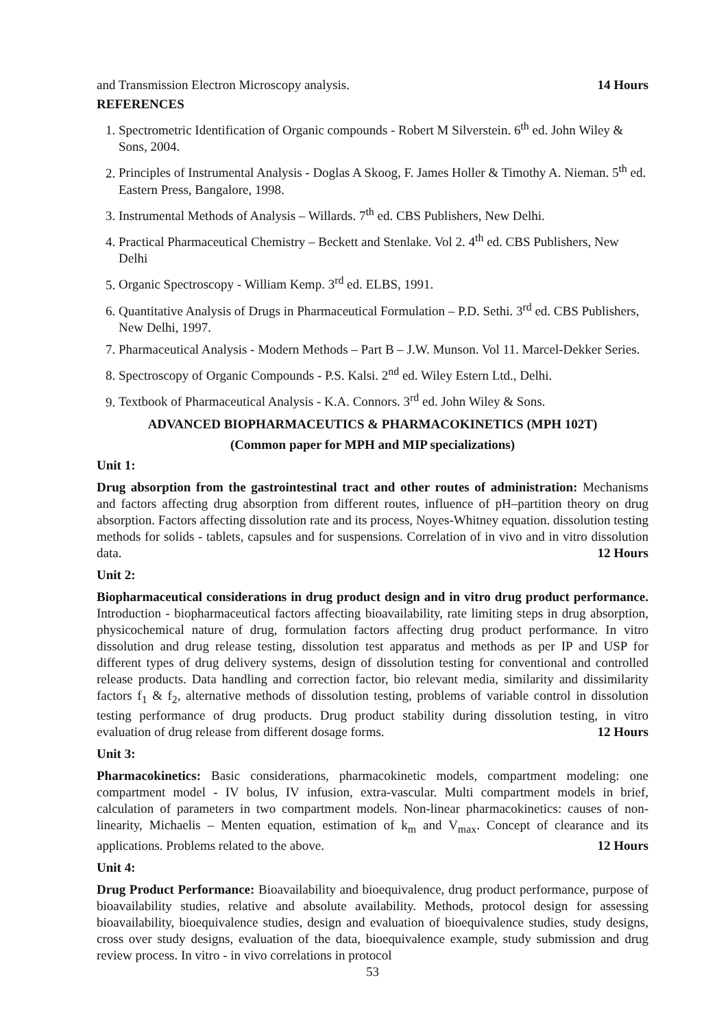and Transmission Electron Microscopy analysis. 14 Hours
REFERENCES
1. Spectrometric Identification of Organic compounds - Robert M Silverstein. 6<sup>th</sup> ed. John Wiley & Sons, 2004.
2. Principles of Instrumental Analysis - Doglas A Skoog, F. James Holler & Timothy A. Nieman. 5<sup>th</sup> ed. Eastern Press, Bangalore, 1998.
3. Instrumental Methods of Analysis – Willards. 7<sup>th</sup> ed. CBS Publishers, New Delhi.
4. Practical Pharmaceutical Chemistry – Beckett and Stenlake. Vol 2. 4<sup>th</sup> ed. CBS Publishers, New Delhi
5. Organic Spectroscopy - William Kemp. 3<sup>rd</sup> ed. ELBS, 1991.
6. Quantitative Analysis of Drugs in Pharmaceutical Formulation – P.D. Sethi. 3<sup>rd</sup> ed. CBS Publishers, New Delhi, 1997.
7. Pharmaceutical Analysis - Modern Methods – Part B – J.W. Munson. Vol 11. Marcel-Dekker Series.
8. Spectroscopy of Organic Compounds - P.S. Kalsi. 2<sup>nd</sup> ed. Wiley Estern Ltd., Delhi.
9. Textbook of Pharmaceutical Analysis - K.A. Connors. 3<sup>rd</sup> ed. John Wiley & Sons.
ADVANCED BIOPHARMACEUTICS & PHARMACOKINETICS (MPH 102T)
(Common paper for MPH and MIP specializations)
Unit 1:
Drug absorption from the gastrointestinal tract and other routes of administration: Mechanisms and factors affecting drug absorption from different routes, influence of pH–partition theory on drug absorption. Factors affecting dissolution rate and its process, Noyes-Whitney equation. dissolution testing methods for solids - tablets, capsules and for suspensions. Correlation of in vivo and in vitro dissolution data. 12 Hours
Unit 2:
Biopharmaceutical considerations in drug product design and in vitro drug product performance. Introduction - biopharmaceutical factors affecting bioavailability, rate limiting steps in drug absorption, physicochemical nature of drug, formulation factors affecting drug product performance. In vitro dissolution and drug release testing, dissolution test apparatus and methods as per IP and USP for different types of drug delivery systems, design of dissolution testing for conventional and controlled release products. Data handling and correction factor, bio relevant media, similarity and dissimilarity factors f<sub>1</sub> & f<sub>2</sub>, alternative methods of dissolution testing, problems of variable control in dissolution testing performance of drug products. Drug product stability during dissolution testing, in vitro evaluation of drug release from different dosage forms. 12 Hours
Unit 3:
Pharmacokinetics: Basic considerations, pharmacokinetic models, compartment modeling: one compartment model - IV bolus, IV infusion, extra-vascular. Multi compartment models in brief, calculation of parameters in two compartment models. Non-linear pharmacokinetics: causes of non-linearity, Michaelis – Menten equation, estimation of k<sub>m</sub> and V<sub>max</sub>. Concept of clearance and its applications. Problems related to the above. 12 Hours
Unit 4:
Drug Product Performance: Bioavailability and bioequivalence, drug product performance, purpose of bioavailability studies, relative and absolute availability. Methods, protocol design for assessing bioavailability, bioequivalence studies, design and evaluation of bioequivalence studies, study designs, cross over study designs, evaluation of the data, bioequivalence example, study submission and drug review process. In vitro - in vivo correlations in protocol
53